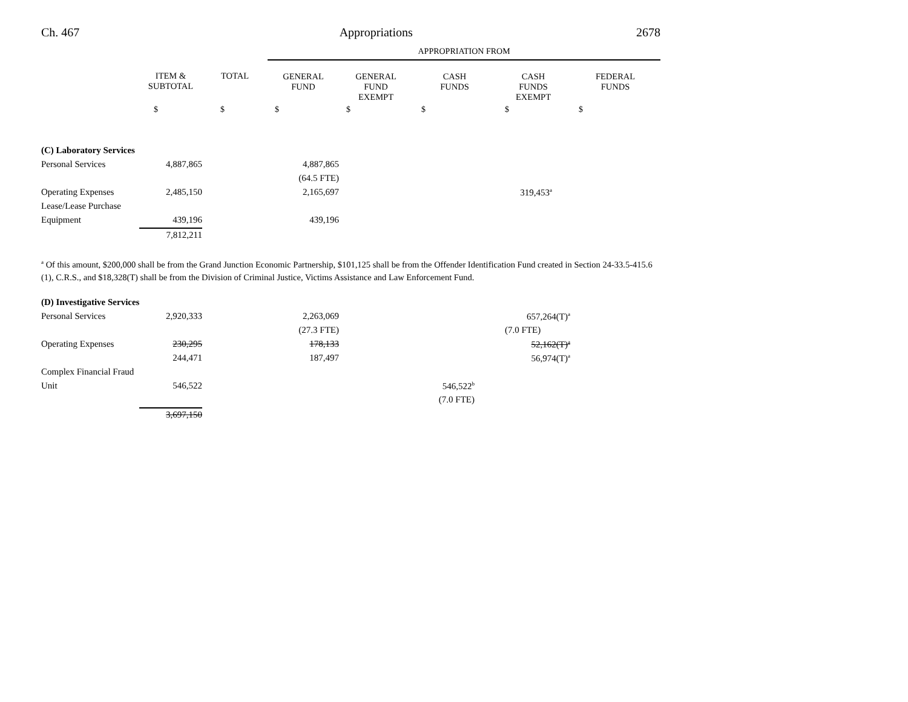Ch. 467 Appropriations 2678
| | | | APPROPRIATION FROM | | | | |
| --- | --- | --- | --- | --- | --- | --- | --- |
| | ITEM & SUBTOTAL | TOTAL | GENERAL FUND | GENERAL FUND EXEMPT | CASH FUNDS | CASH FUNDS EXEMPT | FEDERAL FUNDS |
| | $ | $ | $ | $ | $ | $ | $ |
| (C) Laboratory Services | | | | | | | |
| Personal Services | 4,887,865 | | 4,887,865 | | | | |
| | | | (64.5 FTE) | | | | |
| Operating Expenses | 2,485,150 | | 2,165,697 | | | 319,453<sup>a</sup> | |
| Lease/Lease Purchase | | | | | | | |
| Equipment | 439,196 | | 439,196 | | | | |
| | 7,812,211 | | | | | | |
<sup>a</sup> Of this amount, $200,000 shall be from the Grand Junction Economic Partnership, $101,125 shall be from the Offender Identification Fund created in Section 24-33.5-415.6 (1), C.R.S., and $18,328(T) shall be from the Division of Criminal Justice, Victims Assistance and Law Enforcement Fund.
| (D) Investigative Services | | | | | | | |
| Personal Services | 2,920,333 | | 2,263,069 | | | 657,264(T)<sup>a</sup> | |
| | | | (27.3 FTE) | | | (7.0 FTE) | |
| Operating Expenses | 230,295 | | 178,133 | | | 52,162(T)<sup>a</sup> | |
| | 244,471 | | 187,497 | | | 56,974(T)<sup>a</sup> | |
| Complex Financial Fraud | | | | | | | |
| Unit | 546,522 | | | | 546,522<sup>b</sup> | | |
| | | | | | (7.0 FTE) | | |
| | 3,697,150 | | | | | | |